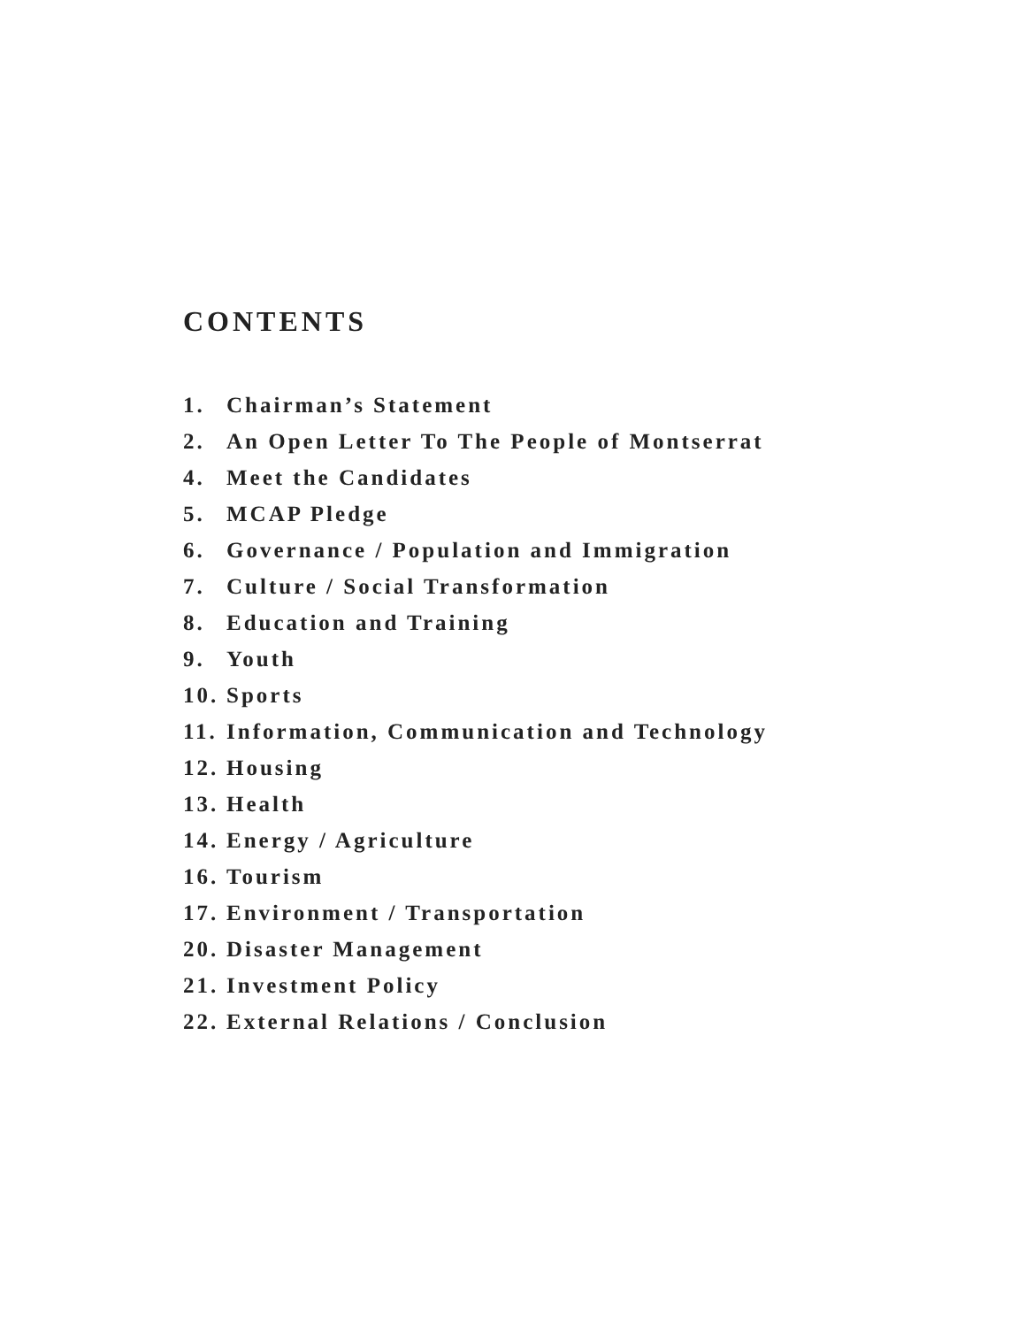CONTENTS
1. Chairman’s Statement
2. An Open Letter To The People of Montserrat
4. Meet the Candidates
5. MCAP Pledge
6. Governance / Population and Immigration
7. Culture / Social Transformation
8. Education and Training
9. Youth
10. Sports
11. Information, Communication and Technology
12. Housing
13. Health
14. Energy / Agriculture
16. Tourism
17. Environment / Transportation
20. Disaster Management
21. Investment Policy
22. External Relations / Conclusion